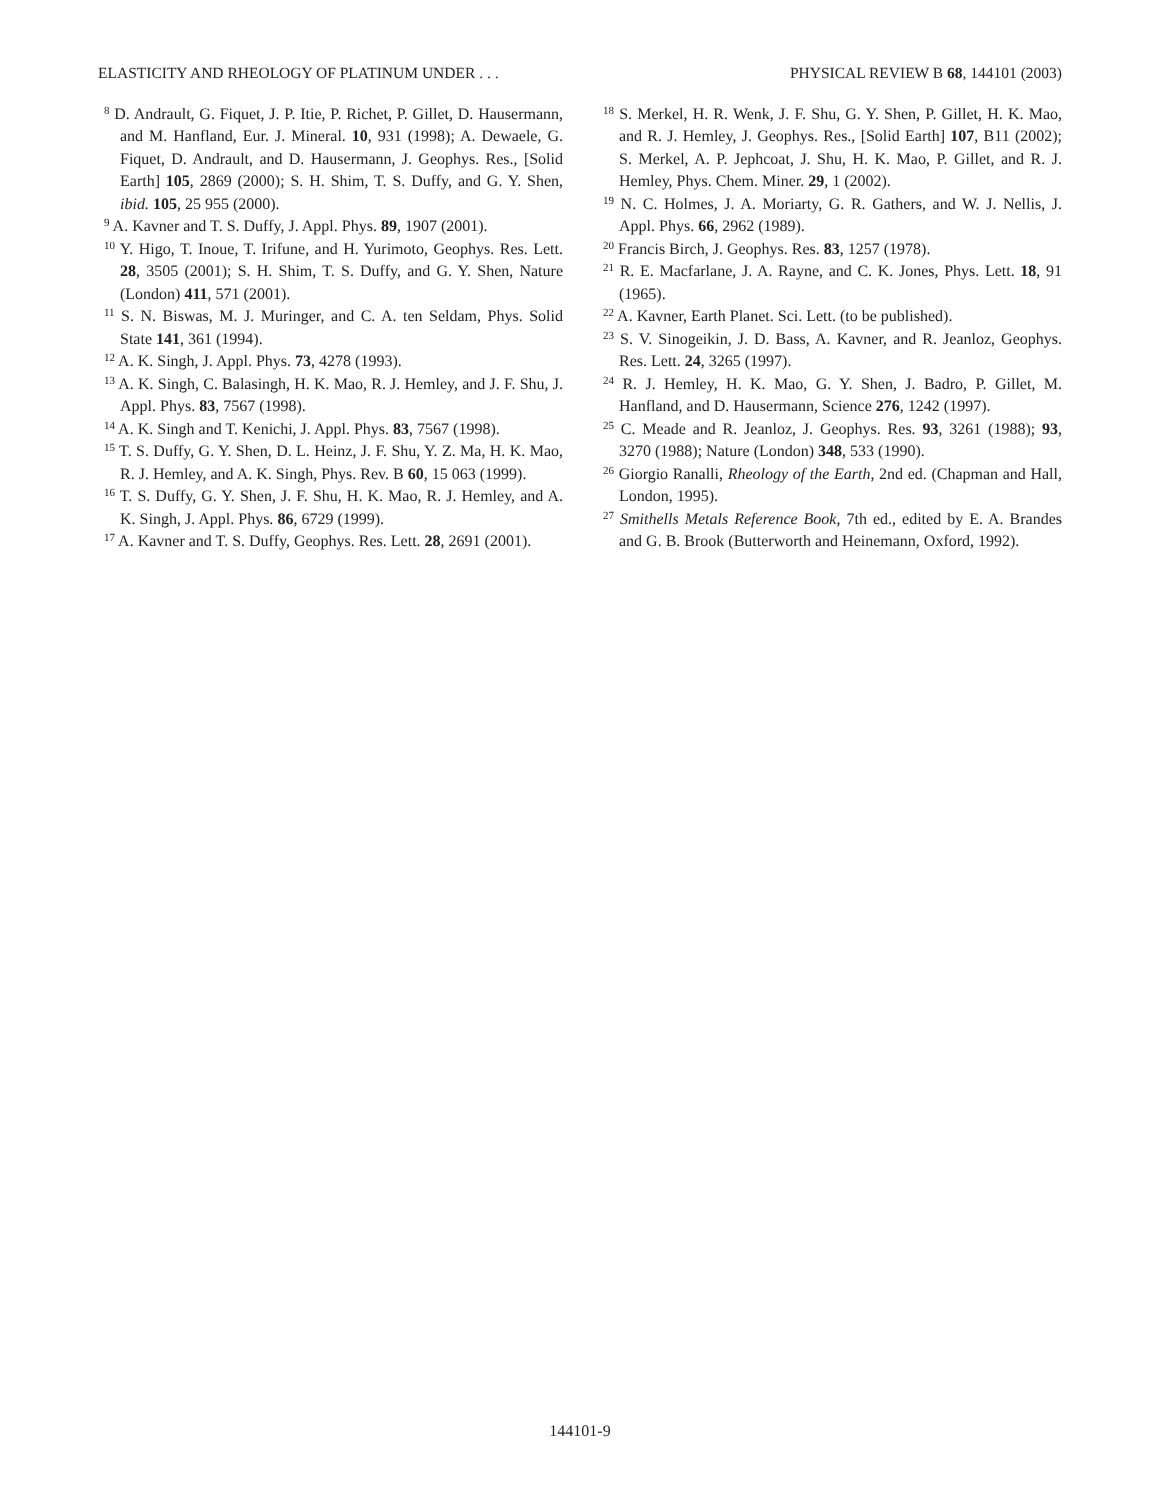ELASTICITY AND RHEOLOGY OF PLATINUM UNDER . . . PHYSICAL REVIEW B 68, 144101 (2003)
<sup>8</sup> D. Andrault, G. Fiquet, J. P. Itie, P. Richet, P. Gillet, D. Hausermann, and M. Hanfland, Eur. J. Mineral. 10, 931 (1998); A. Dewaele, G. Fiquet, D. Andrault, and D. Hausermann, J. Geophys. Res., [Solid Earth] 105, 2869 (2000); S. H. Shim, T. S. Duffy, and G. Y. Shen, ibid. 105, 25 955 (2000).
<sup>9</sup> A. Kavner and T. S. Duffy, J. Appl. Phys. 89, 1907 (2001).
<sup>10</sup> Y. Higo, T. Inoue, T. Irifune, and H. Yurimoto, Geophys. Res. Lett. 28, 3505 (2001); S. H. Shim, T. S. Duffy, and G. Y. Shen, Nature (London) 411, 571 (2001).
<sup>11</sup> S. N. Biswas, M. J. Muringer, and C. A. ten Seldam, Phys. Solid State 141, 361 (1994).
<sup>12</sup> A. K. Singh, J. Appl. Phys. 73, 4278 (1993).
<sup>13</sup> A. K. Singh, C. Balasingh, H. K. Mao, R. J. Hemley, and J. F. Shu, J. Appl. Phys. 83, 7567 (1998).
<sup>14</sup> A. K. Singh and T. Kenichi, J. Appl. Phys. 83, 7567 (1998).
<sup>15</sup> T. S. Duffy, G. Y. Shen, D. L. Heinz, J. F. Shu, Y. Z. Ma, H. K. Mao, R. J. Hemley, and A. K. Singh, Phys. Rev. B 60, 15 063 (1999).
<sup>16</sup> T. S. Duffy, G. Y. Shen, J. F. Shu, H. K. Mao, R. J. Hemley, and A. K. Singh, J. Appl. Phys. 86, 6729 (1999).
<sup>17</sup> A. Kavner and T. S. Duffy, Geophys. Res. Lett. 28, 2691 (2001).
<sup>18</sup> S. Merkel, H. R. Wenk, J. F. Shu, G. Y. Shen, P. Gillet, H. K. Mao, and R. J. Hemley, J. Geophys. Res., [Solid Earth] 107, B11 (2002); S. Merkel, A. P. Jephcoat, J. Shu, H. K. Mao, P. Gillet, and R. J. Hemley, Phys. Chem. Miner. 29, 1 (2002).
<sup>19</sup> N. C. Holmes, J. A. Moriarty, G. R. Gathers, and W. J. Nellis, J. Appl. Phys. 66, 2962 (1989).
<sup>20</sup> Francis Birch, J. Geophys. Res. 83, 1257 (1978).
<sup>21</sup> R. E. Macfarlane, J. A. Rayne, and C. K. Jones, Phys. Lett. 18, 91 (1965).
<sup>22</sup> A. Kavner, Earth Planet. Sci. Lett. (to be published).
<sup>23</sup> S. V. Sinogeikin, J. D. Bass, A. Kavner, and R. Jeanloz, Geophys. Res. Lett. 24, 3265 (1997).
<sup>24</sup> R. J. Hemley, H. K. Mao, G. Y. Shen, J. Badro, P. Gillet, M. Hanfland, and D. Hausermann, Science 276, 1242 (1997).
<sup>25</sup> C. Meade and R. Jeanloz, J. Geophys. Res. 93, 3261 (1988); 93, 3270 (1988); Nature (London) 348, 533 (1990).
<sup>26</sup> Giorgio Ranalli, Rheology of the Earth, 2nd ed. (Chapman and Hall, London, 1995).
<sup>27</sup> Smithells Metals Reference Book, 7th ed., edited by E. A. Brandes and G. B. Brook (Butterworth and Heinemann, Oxford, 1992).
144101-9